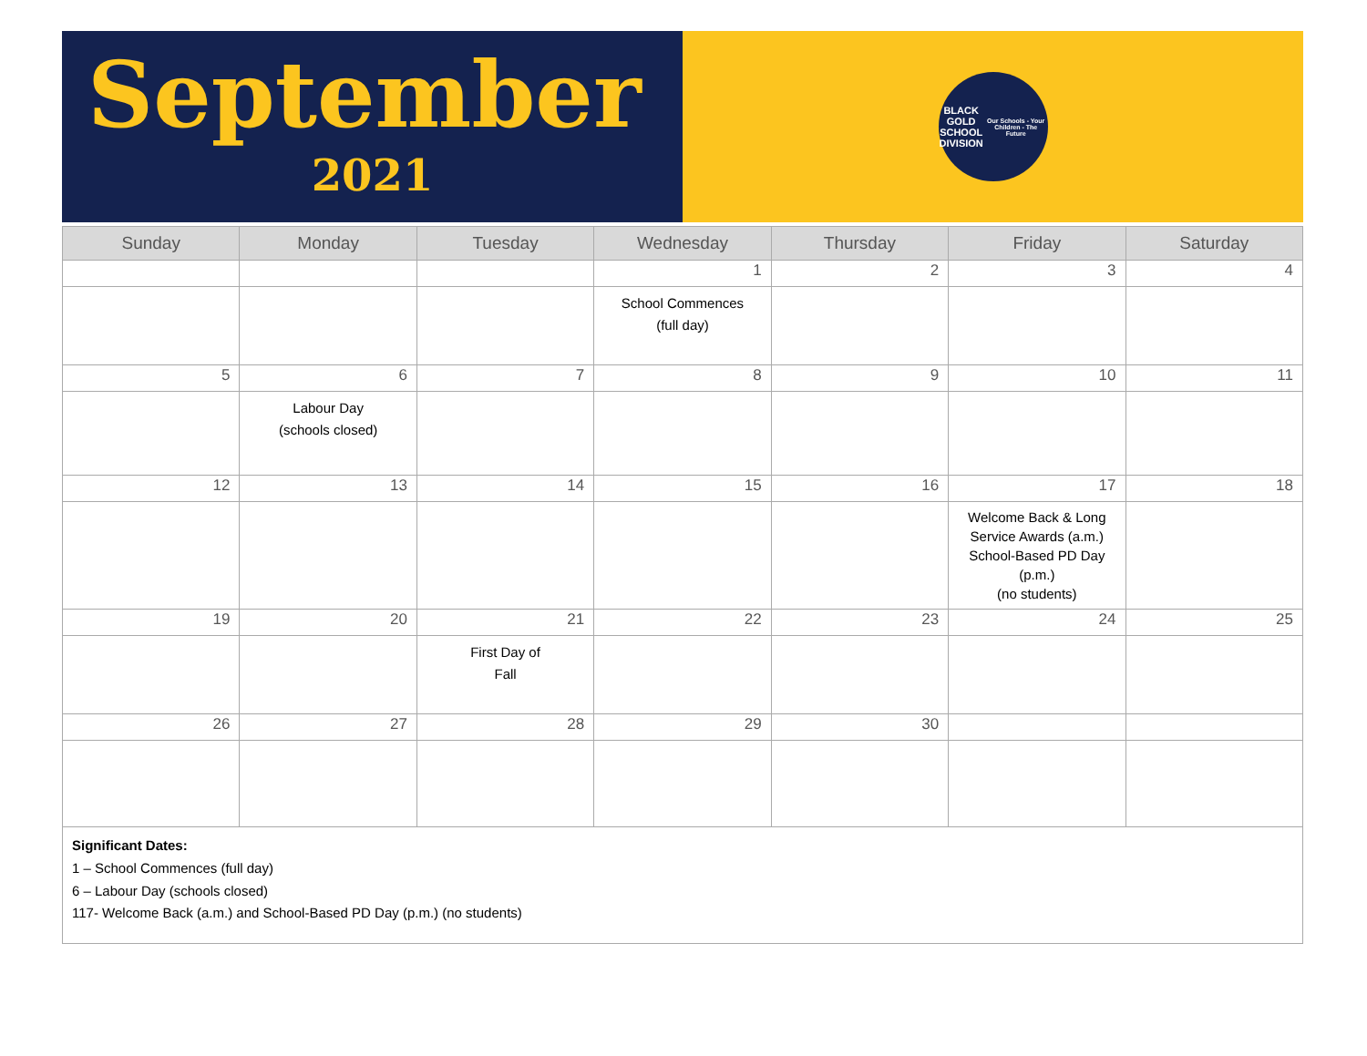September
2021
BLACK GOLD
SCHOOL DIVISION
Our Schools - Your Children - The Future
| Sunday | Monday | Tuesday | Wednesday | Thursday | Friday | Saturday |
| --- | --- | --- | --- | --- | --- | --- |
| | | | 1 | 2 | 3 | 4 |
| | | | School Commences (full day) | | | |
| 5 | 6 | 7 | 8 | 9 | 10 | 11 |
| | Labour Day (schools closed) | | | | | |
| 12 | 13 | 14 | 15 | 16 | 17 | 18 |
| | | | | | Welcome Back & Long Service Awards (a.m.) School-Based PD Day (p.m.) (no students) | |
| 19 | 20 | 21 | 22 | 23 | 24 | 25 |
| | | First Day of Fall | | | | |
| 26 | 27 | 28 | 29 | 30 | | |
Significant Dates:
1 – School Commences (full day)
6 – Labour Day (schools closed)
117- Welcome Back (a.m.) and School-Based PD Day (p.m.) (no students)